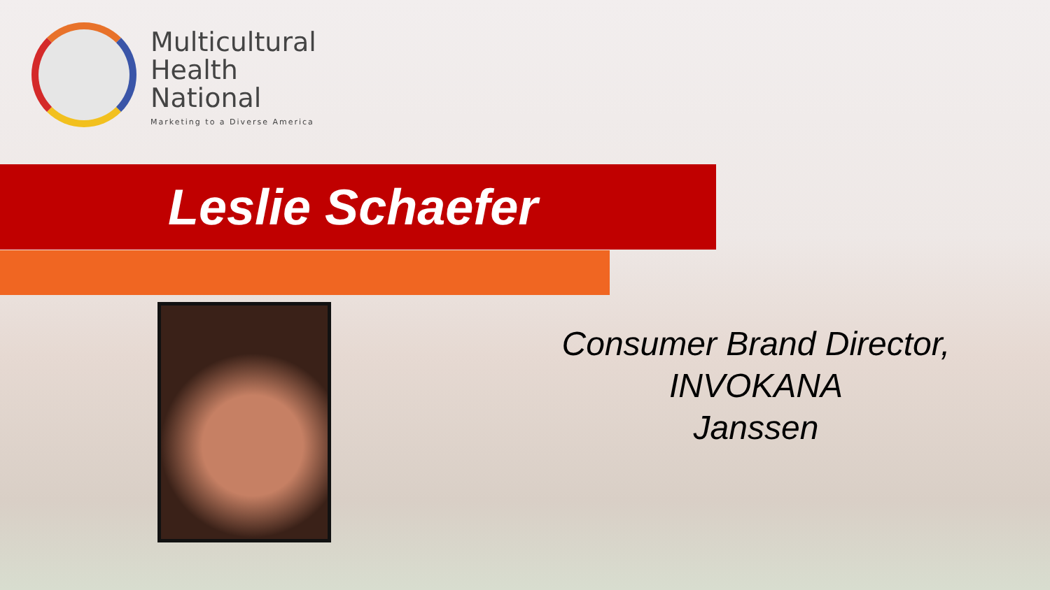Multicultural
Health
National
Marketing to a Diverse America
Leslie Schaefer
Consumer Brand Director,
INVOKANA
Janssen